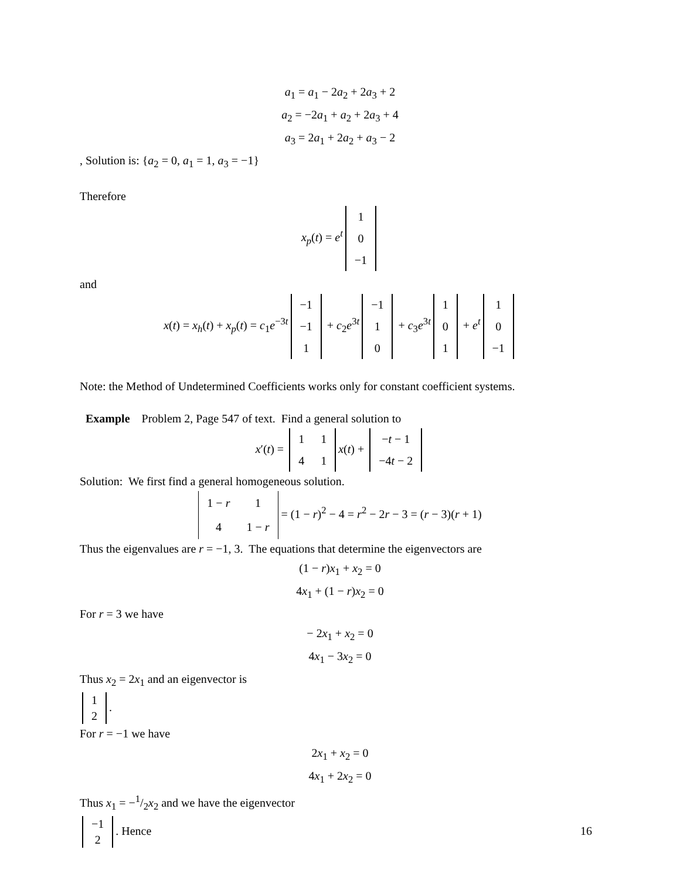a<sub>1</sub> = a<sub>1</sub> − 2a<sub>2</sub> + 2a<sub>3</sub> + 2
a<sub>2</sub> = −2a<sub>1</sub> + a<sub>2</sub> + 2a<sub>3</sub> + 4
a<sub>3</sub> = 2a<sub>1</sub> + 2a<sub>2</sub> + a<sub>3</sub> − 2
, Solution is: {a<sub>2</sub> = 0, a<sub>1</sub> = 1, a<sub>3</sub> = −1}
Therefore
x<sub>p</sub>(t) = e<sup>t</sup>
| 1 |
| 0 |
| −1 |
and
x(t) = x<sub>h</sub>(t) + x<sub>p</sub>(t) = c<sub>1</sub>e<sup>−3t</sup>
| −1 |
| −1 |
| 1 |
+ c<sub>2</sub>e<sup>3t</sup>
| −1 |
| 1 |
| 0 |
+ c<sub>3</sub>e<sup>3t</sup>
| 1 |
| 0 |
| 1 |
+ e<sup>t</sup>
| 1 |
| 0 |
| −1 |
Note: the Method of Undetermined Coefficients works only for constant coefficient systems.
Example Problem 2, Page 547 of text. Find a general solution to
x′(t) =
| 1 | 1 |
| 4 | 1 |
x(t) +
| − t − 1 |
| −4 t − 2 |
Solution: We first find a general homogeneous solution.
| 1 − r | 1 |
| 4 | 1 − r |
= (1 − r)<sup>2</sup> − 4 = r<sup>2</sup> − 2r − 3 = (r − 3)(r + 1)
Thus the eigenvalues are r = −1, 3. The equations that determine the eigenvectors are
(1 − r)x<sub>1</sub> + x<sub>2</sub> = 0
4x<sub>1</sub> + (1 − r)x<sub>2</sub> = 0
For r = 3 we have
− 2x<sub>1</sub> + x<sub>2</sub> = 0
4x<sub>1</sub> − 3x<sub>2</sub> = 0
Thus x<sub>2</sub> = 2x<sub>1</sub> and an eigenvector is
| 1 |
| 2 |
.
For r = −1 we have
2x<sub>1</sub> + x<sub>2</sub> = 0
4x<sub>1</sub> + 2x<sub>2</sub> = 0
Thus x<sub>1</sub> = −1/2x<sub>2</sub> and we have the eigenvector
| −1 |
| 2 |
. Hence
16